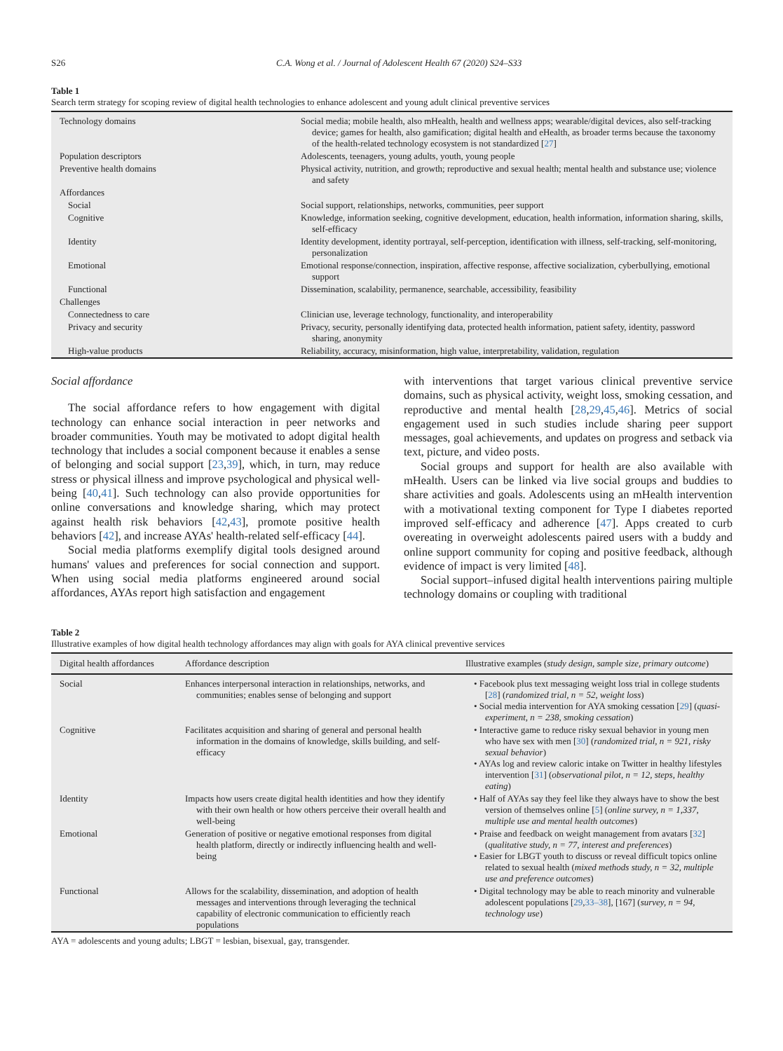S26 C.A. Wong et al. / Journal of Adolescent Health 67 (2020) S24–S33
Table 1
Search term strategy for scoping review of digital health technologies to enhance adolescent and young adult clinical preventive services
| Technology domains | Social media; mobile health, also mHealth, health and wellness apps; wearable/digital devices, also self-tracking device; games for health, also gamification; digital health and eHealth, as broader terms because the taxonomy of the health-related technology ecosystem is not standardized [ 27 ] |
| Population descriptors | Adolescents, teenagers, young adults, youth, young people |
| Preventive health domains | Physical activity, nutrition, and growth; reproductive and sexual health; mental health and substance use; violence and safety |
| Affordances | |
| Social | Social support, relationships, networks, communities, peer support |
| Cognitive | Knowledge, information seeking, cognitive development, education, health information, information sharing, skills, self-efficacy |
| Identity | Identity development, identity portrayal, self-perception, identification with illness, self-tracking, self-monitoring, personalization |
| Emotional | Emotional response/connection, inspiration, affective response, affective socialization, cyberbullying, emotional support |
| Functional | Dissemination, scalability, permanence, searchable, accessibility, feasibility |
| Challenges | |
| Connectedness to care | Clinician use, leverage technology, functionality, and interoperability |
| Privacy and security | Privacy, security, personally identifying data, protected health information, patient safety, identity, password sharing, anonymity |
| High-value products | Reliability, accuracy, misinformation, high value, interpretability, validation, regulation |
Social affordance
The social affordance refers to how engagement with digital technology can enhance social interaction in peer networks and broader communities. Youth may be motivated to adopt digital health technology that includes a social component because it enables a sense of belonging and social support [23,39], which, in turn, may reduce stress or physical illness and improve psychological and physical well-being [40,41]. Such technology can also provide opportunities for online conversations and knowledge sharing, which may protect against health risk behaviors [42,43], promote positive health behaviors [42], and increase AYAs' health-related self-efficacy [44].
Social media platforms exemplify digital tools designed around humans' values and preferences for social connection and support. When using social media platforms engineered around social affordances, AYAs report high satisfaction and engagement
with interventions that target various clinical preventive service domains, such as physical activity, weight loss, smoking cessation, and reproductive and mental health [28,29,45,46]. Metrics of social engagement used in such studies include sharing peer support messages, goal achievements, and updates on progress and setback via text, picture, and video posts.
Social groups and support for health are also available with mHealth. Users can be linked via live social groups and buddies to share activities and goals. Adolescents using an mHealth intervention with a motivational texting component for Type I diabetes reported improved self-efficacy and adherence [47]. Apps created to curb overeating in overweight adolescents paired users with a buddy and online support community for coping and positive feedback, although evidence of impact is very limited [48].
Social support–infused digital health interventions pairing multiple technology domains or coupling with traditional
Table 2
Illustrative examples of how digital health technology affordances may align with goals for AYA clinical preventive services
| Digital health affordances | Affordance description | Illustrative examples ( study design, sample size, primary outcome ) |
| --- | --- | --- |
| Social | Enhances interpersonal interaction in relationships, networks, and communities; enables sense of belonging and support | • Facebook plus text messaging weight loss trial in college students [ 28 ] ( randomized trial, n = 52, weight loss ) • Social media intervention for AYA smoking cessation [ 29 ] ( quasi-experiment, n = 238, smoking cessation ) |
| Cognitive | Facilitates acquisition and sharing of general and personal health information in the domains of knowledge, skills building, and self-efficacy | • Interactive game to reduce risky sexual behavior in young men who have sex with men [ 30 ] ( randomized trial, n = 921, risky sexual behavior ) • AYAs log and review caloric intake on Twitter in healthy lifestyles intervention [ 31 ] ( observational pilot, n = 12, steps, healthy eating ) |
| Identity | Impacts how users create digital health identities and how they identify with their own health or how others perceive their overall health and well-being | • Half of AYAs say they feel like they always have to show the best version of themselves online [ 5 ] ( online survey, n = 1,337, multiple use and mental health outcomes ) |
| Emotional | Generation of positive or negative emotional responses from digital health platform, directly or indirectly influencing health and well-being | • Praise and feedback on weight management from avatars [ 32 ] ( qualitative study, n = 77, interest and preferences ) • Easier for LBGT youth to discuss or reveal difficult topics online related to sexual health ( mixed methods study, n = 32, multiple use and preference outcomes ) |
| Functional | Allows for the scalability, dissemination, and adoption of health messages and interventions through leveraging the technical capability of electronic communication to efficiently reach populations | • Digital technology may be able to reach minority and vulnerable adolescent populations [ 29 , 33–38 ], [167] ( survey, n = 94, technology use ) |
AYA = adolescents and young adults; LBGT = lesbian, bisexual, gay, transgender.